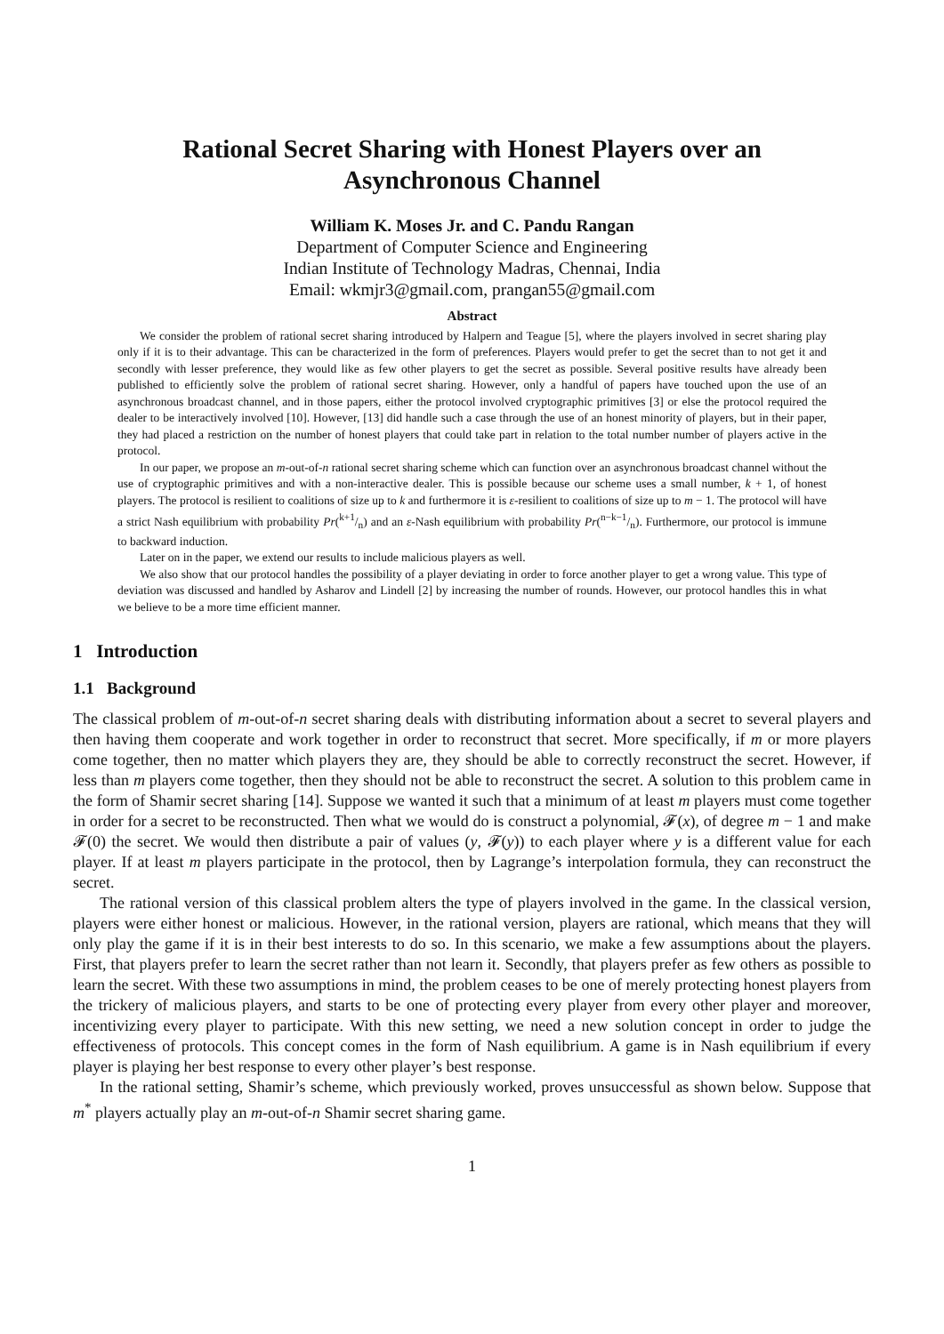Rational Secret Sharing with Honest Players over an
Asynchronous Channel
William K. Moses Jr. and C. Pandu Rangan
Department of Computer Science and Engineering
Indian Institute of Technology Madras, Chennai, India
Email: wkmjr3@gmail.com, prangan55@gmail.com
Abstract
We consider the problem of rational secret sharing introduced by Halpern and Teague [5], where the players involved in secret sharing play only if it is to their advantage. This can be characterized in the form of preferences. Players would prefer to get the secret than to not get it and secondly with lesser preference, they would like as few other players to get the secret as possible. Several positive results have already been published to efficiently solve the problem of rational secret sharing. However, only a handful of papers have touched upon the use of an asynchronous broadcast channel, and in those papers, either the protocol involved cryptographic primitives [3] or else the protocol required the dealer to be interactively involved [10]. However, [13] did handle such a case through the use of an honest minority of players, but in their paper, they had placed a restriction on the number of honest players that could take part in relation to the total number number of players active in the protocol.
In our paper, we propose an m-out-of-n rational secret sharing scheme which can function over an asynchronous broadcast channel without the use of cryptographic primitives and with a non-interactive dealer. This is possible because our scheme uses a small number, k + 1, of honest players. The protocol is resilient to coalitions of size up to k and furthermore it is ε-resilient to coalitions of size up to m − 1. The protocol will have a strict Nash equilibrium with probability Pr(k+1/n) and an ε-Nash equilibrium with probability Pr(n−k−1/n). Furthermore, our protocol is immune to backward induction.
Later on in the paper, we extend our results to include malicious players as well.
We also show that our protocol handles the possibility of a player deviating in order to force another player to get a wrong value. This type of deviation was discussed and handled by Asharov and Lindell [2] by increasing the number of rounds. However, our protocol handles this in what we believe to be a more time efficient manner.
1 Introduction
1.1 Background
The classical problem of m-out-of-n secret sharing deals with distributing information about a secret to several players and then having them cooperate and work together in order to reconstruct that secret. More specifically, if m or more players come together, then no matter which players they are, they should be able to correctly reconstruct the secret. However, if less than m players come together, then they should not be able to reconstruct the secret. A solution to this problem came in the form of Shamir secret sharing [14]. Suppose we wanted it such that a minimum of at least m players must come together in order for a secret to be reconstructed. Then what we would do is construct a polynomial, 𝓕(x), of degree m − 1 and make 𝓕(0) the secret. We would then distribute a pair of values (y, 𝓕(y)) to each player where y is a different value for each player. If at least m players participate in the protocol, then by Lagrange’s interpolation formula, they can reconstruct the secret.
The rational version of this classical problem alters the type of players involved in the game. In the classical version, players were either honest or malicious. However, in the rational version, players are rational, which means that they will only play the game if it is in their best interests to do so. In this scenario, we make a few assumptions about the players. First, that players prefer to learn the secret rather than not learn it. Secondly, that players prefer as few others as possible to learn the secret. With these two assumptions in mind, the problem ceases to be one of merely protecting honest players from the trickery of malicious players, and starts to be one of protecting every player from every other player and moreover, incentivizing every player to participate. With this new setting, we need a new solution concept in order to judge the effectiveness of protocols. This concept comes in the form of Nash equilibrium. A game is in Nash equilibrium if every player is playing her best response to every other player’s best response.
In the rational setting, Shamir’s scheme, which previously worked, proves unsuccessful as shown below. Suppose that m<sup>*</sup> players actually play an m-out-of-n Shamir secret sharing game.
1